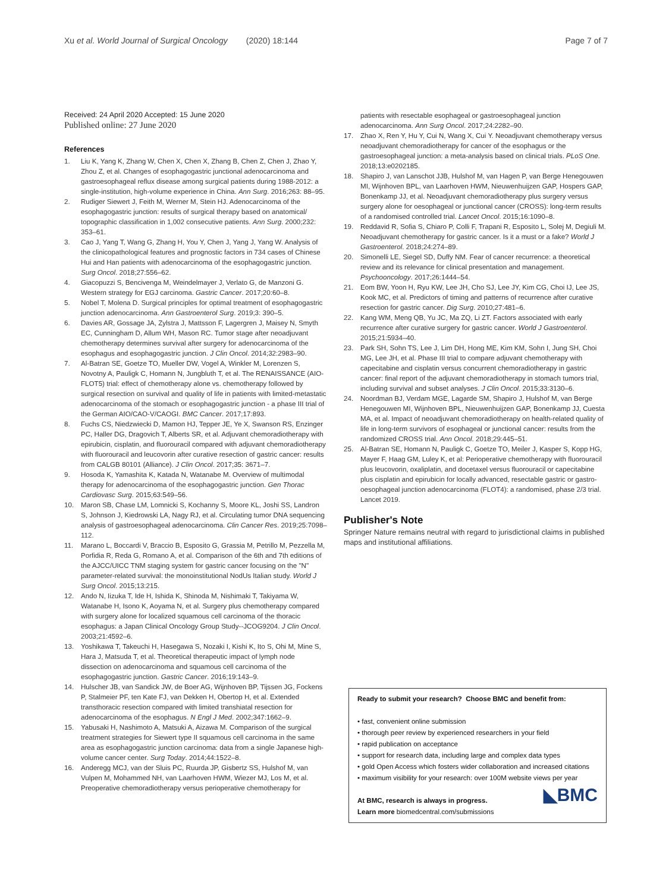Xu et al. World Journal of Surgical Oncology (2020) 18:144 Page 7 of 7
Received: 24 April 2020 Accepted: 15 June 2020
Published online: 27 June 2020
References
1. Liu K, Yang K, Zhang W, Chen X, Chen X, Zhang B, Chen Z, Chen J, Zhao Y, Zhou Z, et al. Changes of esophagogastric junctional adenocarcinoma and gastroesophageal reflux disease among surgical patients during 1988-2012: a single-institution, high-volume experience in China. Ann Surg. 2016;263: 88–95.
2. Rudiger Siewert J, Feith M, Werner M, Stein HJ. Adenocarcinoma of the esophagogastric junction: results of surgical therapy based on anatomical/ topographic classification in 1,002 consecutive patients. Ann Surg. 2000;232: 353–61.
3. Cao J, Yang T, Wang G, Zhang H, You Y, Chen J, Yang J, Yang W. Analysis of the clinicopathological features and prognostic factors in 734 cases of Chinese Hui and Han patients with adenocarcinoma of the esophagogastric junction. Surg Oncol. 2018;27:556–62.
4. Giacopuzzi S, Bencivenga M, Weindelmayer J, Verlato G, de Manzoni G. Western strategy for EGJ carcinoma. Gastric Cancer. 2017;20:60–8.
5. Nobel T, Molena D. Surgical principles for optimal treatment of esophagogastric junction adenocarcinoma. Ann Gastroenterol Surg. 2019;3: 390–5.
6. Davies AR, Gossage JA, Zylstra J, Mattsson F, Lagergren J, Maisey N, Smyth EC, Cunningham D, Allum WH, Mason RC. Tumor stage after neoadjuvant chemotherapy determines survival after surgery for adenocarcinoma of the esophagus and esophagogastric junction. J Clin Oncol. 2014;32:2983–90.
7. Al-Batran SE, Goetze TO, Mueller DW, Vogel A, Winkler M, Lorenzen S, Novotny A, Pauligk C, Homann N, Jungbluth T, et al. The RENAISSANCE (AIO-FLOT5) trial: effect of chemotherapy alone vs. chemotherapy followed by surgical resection on survival and quality of life in patients with limited-metastatic adenocarcinoma of the stomach or esophagogastric junction - a phase III trial of the German AIO/CAO-V/CAOGI. BMC Cancer. 2017;17:893.
8. Fuchs CS, Niedzwiecki D, Mamon HJ, Tepper JE, Ye X, Swanson RS, Enzinger PC, Haller DG, Dragovich T, Alberts SR, et al. Adjuvant chemoradiotherapy with epirubicin, cisplatin, and fluorouracil compared with adjuvant chemoradiotherapy with fluorouracil and leucovorin after curative resection of gastric cancer: results from CALGB 80101 (Alliance). J Clin Oncol. 2017;35: 3671–7.
9. Hosoda K, Yamashita K, Katada N, Watanabe M. Overview of multimodal therapy for adenocarcinoma of the esophagogastric junction. Gen Thorac Cardiovasc Surg. 2015;63:549–56.
10. Maron SB, Chase LM, Lomnicki S, Kochanny S, Moore KL, Joshi SS, Landron S, Johnson J, Kiedrowski LA, Nagy RJ, et al. Circulating tumor DNA sequencing analysis of gastroesophageal adenocarcinoma. Clin Cancer Res. 2019;25:7098–112.
11. Marano L, Boccardi V, Braccio B, Esposito G, Grassia M, Petrillo M, Pezzella M, Porfidia R, Reda G, Romano A, et al. Comparison of the 6th and 7th editions of the AJCC/UICC TNM staging system for gastric cancer focusing on the "N" parameter-related survival: the monoinstitutional NodUs Italian study. World J Surg Oncol. 2015;13:215.
12. Ando N, Iizuka T, Ide H, Ishida K, Shinoda M, Nishimaki T, Takiyama W, Watanabe H, Isono K, Aoyama N, et al. Surgery plus chemotherapy compared with surgery alone for localized squamous cell carcinoma of the thoracic esophagus: a Japan Clinical Oncology Group Study--JCOG9204. J Clin Oncol. 2003;21:4592–6.
13. Yoshikawa T, Takeuchi H, Hasegawa S, Nozaki I, Kishi K, Ito S, Ohi M, Mine S, Hara J, Matsuda T, et al. Theoretical therapeutic impact of lymph node dissection on adenocarcinoma and squamous cell carcinoma of the esophagogastric junction. Gastric Cancer. 2016;19:143–9.
14. Hulscher JB, van Sandick JW, de Boer AG, Wijnhoven BP, Tijssen JG, Fockens P, Stalmeier PF, ten Kate FJ, van Dekken H, Obertop H, et al. Extended transthoracic resection compared with limited transhiatal resection for adenocarcinoma of the esophagus. N Engl J Med. 2002;347:1662–9.
15. Yabusaki H, Nashimoto A, Matsuki A, Aizawa M. Comparison of the surgical treatment strategies for Siewert type II squamous cell carcinoma in the same area as esophagogastric junction carcinoma: data from a single Japanese high-volume cancer center. Surg Today. 2014;44:1522–8.
16. Anderegg MCJ, van der Sluis PC, Ruurda JP, Gisbertz SS, Hulshof M, van Vulpen M, Mohammed NH, van Laarhoven HWM, Wiezer MJ, Los M, et al. Preoperative chemoradiotherapy versus perioperative chemotherapy for
patients with resectable esophageal or gastroesophageal junction adenocarcinoma. Ann Surg Oncol. 2017;24:2282–90.
17. Zhao X, Ren Y, Hu Y, Cui N, Wang X, Cui Y. Neoadjuvant chemotherapy versus neoadjuvant chemoradiotherapy for cancer of the esophagus or the gastroesophageal junction: a meta-analysis based on clinical trials. PLoS One. 2018;13:e0202185.
18. Shapiro J, van Lanschot JJB, Hulshof M, van Hagen P, van Berge Henegouwen MI, Wijnhoven BPL, van Laarhoven HWM, Nieuwenhuijzen GAP, Hospers GAP, Bonenkamp JJ, et al. Neoadjuvant chemoradiotherapy plus surgery versus surgery alone for oesophageal or junctional cancer (CROSS): long-term results of a randomised controlled trial. Lancet Oncol. 2015;16:1090–8.
19. Reddavid R, Sofia S, Chiaro P, Colli F, Trapani R, Esposito L, Solej M, Degiuli M. Neoadjuvant chemotherapy for gastric cancer. Is it a must or a fake? World J Gastroenterol. 2018;24:274–89.
20. Simonelli LE, Siegel SD, Duffy NM. Fear of cancer recurrence: a theoretical review and its relevance for clinical presentation and management. Psychooncology. 2017;26:1444–54.
21. Eom BW, Yoon H, Ryu KW, Lee JH, Cho SJ, Lee JY, Kim CG, Choi IJ, Lee JS, Kook MC, et al. Predictors of timing and patterns of recurrence after curative resection for gastric cancer. Dig Surg. 2010;27:481–6.
22. Kang WM, Meng QB, Yu JC, Ma ZQ, Li ZT. Factors associated with early recurrence after curative surgery for gastric cancer. World J Gastroenterol. 2015;21:5934–40.
23. Park SH, Sohn TS, Lee J, Lim DH, Hong ME, Kim KM, Sohn I, Jung SH, Choi MG, Lee JH, et al. Phase III trial to compare adjuvant chemotherapy with capecitabine and cisplatin versus concurrent chemoradiotherapy in gastric cancer: final report of the adjuvant chemoradiotherapy in stomach tumors trial, including survival and subset analyses. J Clin Oncol. 2015;33:3130–6.
24. Noordman BJ, Verdam MGE, Lagarde SM, Shapiro J, Hulshof M, van Berge Henegouwen MI, Wijnhoven BPL, Nieuwenhuijzen GAP, Bonenkamp JJ, Cuesta MA, et al. Impact of neoadjuvant chemoradiotherapy on health-related quality of life in long-term survivors of esophageal or junctional cancer: results from the randomized CROSS trial. Ann Oncol. 2018;29:445–51.
25. Al-Batran SE, Homann N, Pauligk C, Goetze TO, Meiler J, Kasper S, Kopp HG, Mayer F, Haag GM, Luley K, et al: Perioperative chemotherapy with fluorouracil plus leucovorin, oxaliplatin, and docetaxel versus fluorouracil or capecitabine plus cisplatin and epirubicin for locally advanced, resectable gastric or gastro-oesophageal junction adenocarcinoma (FLOT4): a randomised, phase 2/3 trial. Lancet 2019.
Publisher's Note
Springer Nature remains neutral with regard to jurisdictional claims in published maps and institutional affiliations.
Ready to submit your research? Choose BMC and benefit from:
• fast, convenient online submission
• thorough peer review by experienced researchers in your field
• rapid publication on acceptance
• support for research data, including large and complex data types
• gold Open Access which fosters wider collaboration and increased citations
• maximum visibility for your research: over 100M website views per year
At BMC, research is always in progress. ◣BMC
Learn more biomedcentral.com/submissions